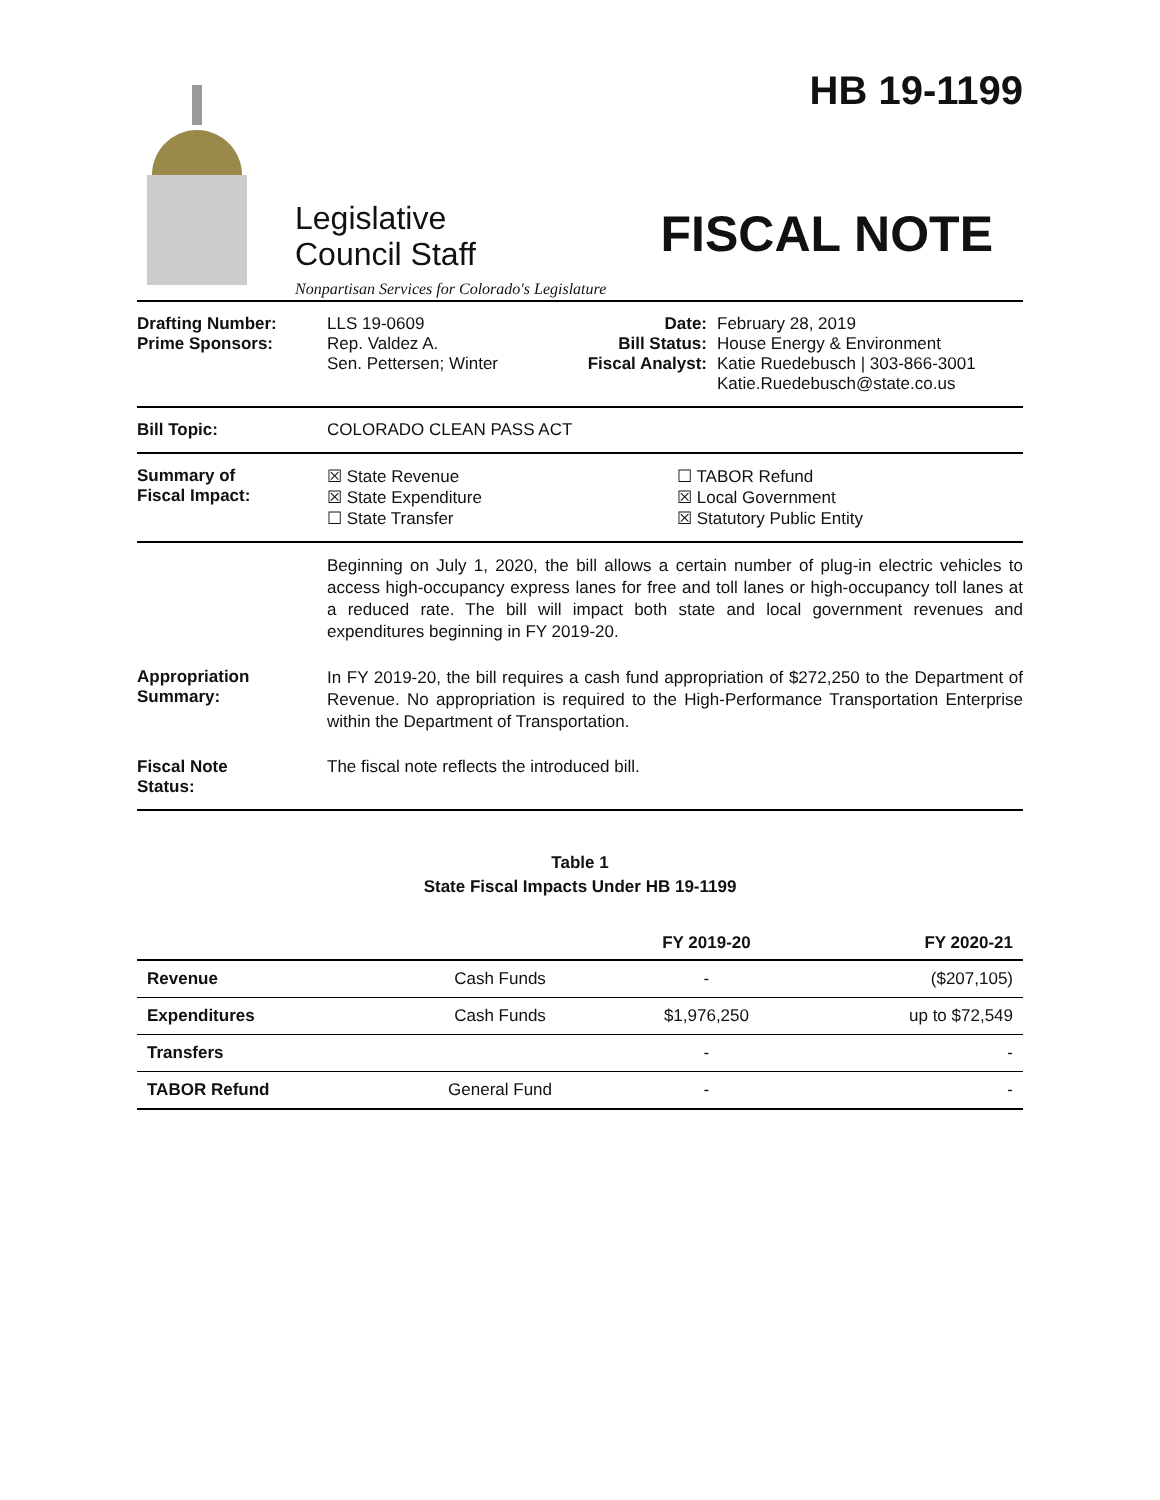Legislative
Council Staff
Nonpartisan Services for Colorado's Legislature
HB 19-1199
FISCAL NOTE
Drafting Number:
Prime Sponsors:
LLS 19-0609
Rep. Valdez A.
Sen. Pettersen; Winter
Date:
Bill Status:
Fiscal Analyst:
February 28, 2019
House Energy & Environment
Katie Ruedebusch | 303-866-3001
Katie.Ruedebusch@state.co.us
Bill Topic: COLORADO CLEAN PASS ACT
Summary of
Fiscal Impact:
☒ State Revenue
☒ State Expenditure
☐ State Transfer
☐ TABOR Refund
☒ Local Government
☒ Statutory Public Entity
Beginning on July 1, 2020, the bill allows a certain number of plug-in electric vehicles to access high-occupancy express lanes for free and toll lanes or high-occupancy toll lanes at a reduced rate. The bill will impact both state and local government revenues and expenditures beginning in FY 2019-20.
Appropriation
Summary:
In FY 2019-20, the bill requires a cash fund appropriation of $272,250 to the Department of Revenue. No appropriation is required to the High-Performance Transportation Enterprise within the Department of Transportation.
Fiscal Note
Status:
The fiscal note reflects the introduced bill.
Table 1
State Fiscal Impacts Under HB 19-1199
| | | FY 2019-20 | FY 2020-21 |
| --- | --- | --- | --- |
| Revenue | Cash Funds | - | ($207,105) |
| Expenditures | Cash Funds | $1,976,250 | up to $72,549 |
| Transfers | | - | - |
| TABOR Refund | General Fund | - | - |